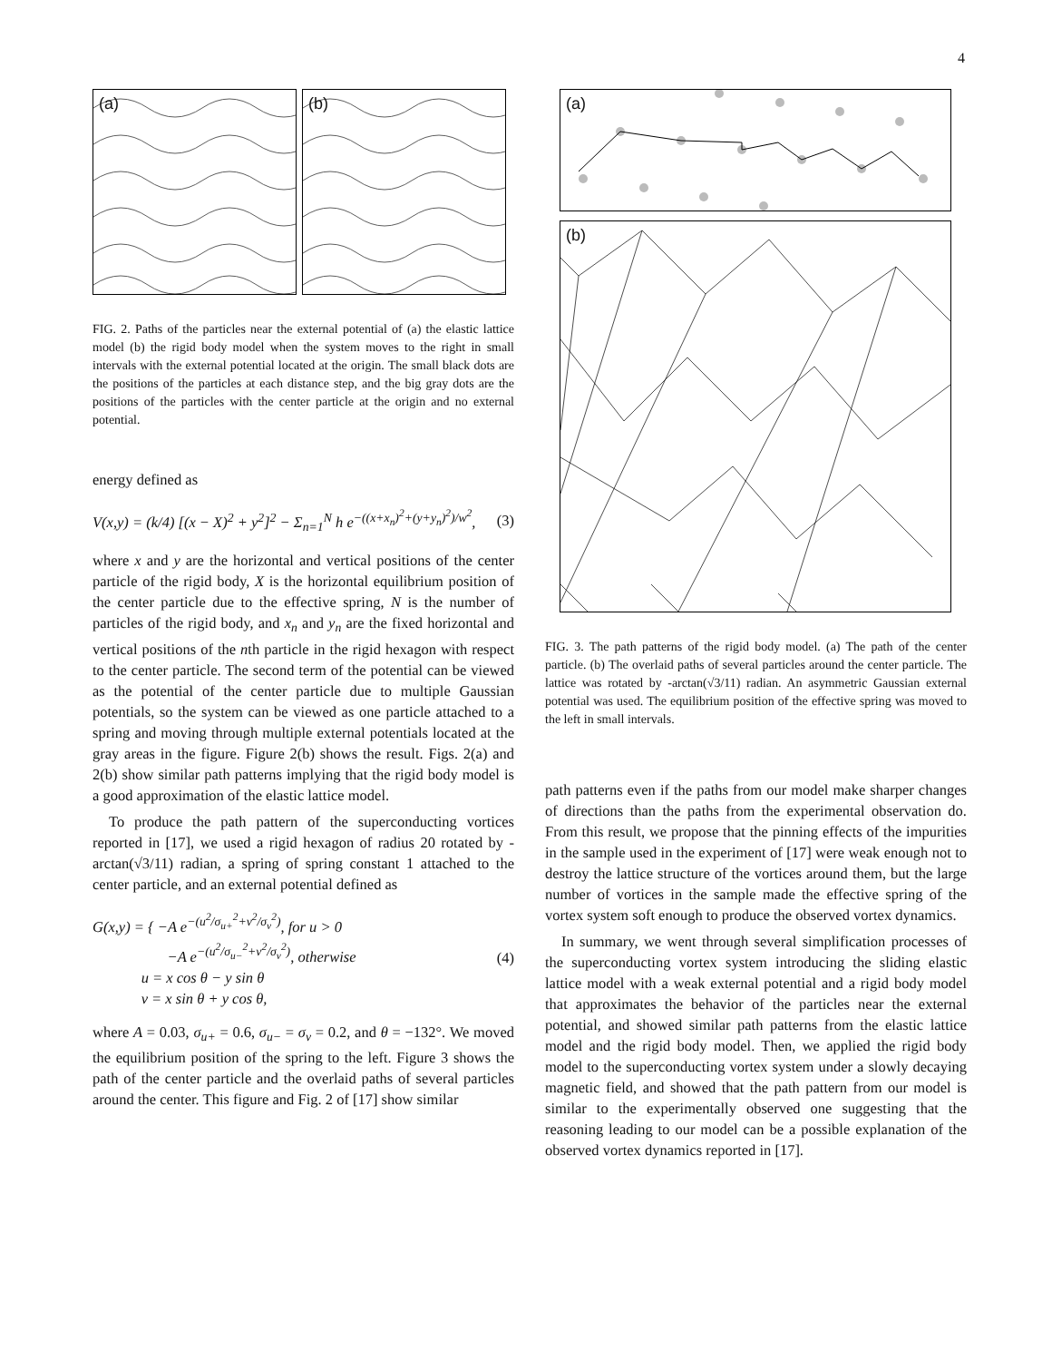4
(a)
(b)
FIG. 2. Paths of the particles near the external potential of (a) the elastic lattice model (b) the rigid body model when the system moves to the right in small intervals with the external potential located at the origin. The small black dots are the positions of the particles at each distance step, and the big gray dots are the positions of the particles with the center particle at the origin and no external potential.
energy defined as
V(x,y) = (k/4) [(x − X)<sup>2</sup> + y<sup>2</sup>]<sup>2</sup> − Σ<sub>n=1</sub><sup>N</sup> h e<sup>−((x+x<sub>n</sub>)<sup>2</sup>+(y+y<sub>n</sub>)<sup>2</sup>)/w<sup>2</sup></sup>, (3)
where x and y are the horizontal and vertical positions of the center particle of the rigid body, X is the horizontal equilibrium position of the center particle due to the effective spring, N is the number of particles of the rigid body, and x<sub>n</sub> and y<sub>n</sub> are the fixed horizontal and vertical positions of the nth particle in the rigid hexagon with respect to the center particle. The second term of the potential can be viewed as the potential of the center particle due to multiple Gaussian potentials, so the system can be viewed as one particle attached to a spring and moving through multiple external potentials located at the gray areas in the figure. Figure 2(b) shows the result. Figs. 2(a) and 2(b) show similar path patterns implying that the rigid body model is a good approximation of the elastic lattice model.
To produce the path pattern of the superconducting vortices reported in [17], we used a rigid hexagon of radius 20 rotated by -arctan(√3/11) radian, a spring of spring constant 1 attached to the center particle, and an external potential defined as
G(x,y) = { −A e<sup>−(u<sup>2</sup>/σ<sub>u+</sub><sup>2</sup>+v<sup>2</sup>/σ<sub>v</sub><sup>2</sup>)</sup>, for u > 0
−A e<sup>−(u<sup>2</sup>/σ<sub>u−</sub><sup>2</sup>+v<sup>2</sup>/σ<sub>v</sub><sup>2</sup>)</sup>, otherwise
u = x cos θ − y sin θ
v = x sin θ + y cos θ, (4)
where A = 0.03, σ<sub>u+</sub> = 0.6, σ<sub>u−</sub> = σ<sub>v</sub> = 0.2, and θ = −132°. We moved the equilibrium position of the spring to the left. Figure 3 shows the path of the center particle and the overlaid paths of several particles around the center. This figure and Fig. 2 of [17] show similar
(a)
(b)
FIG. 3. The path patterns of the rigid body model. (a) The path of the center particle. (b) The overlaid paths of several particles around the center particle. The lattice was rotated by -arctan(√3/11) radian. An asymmetric Gaussian external potential was used. The equilibrium position of the effective spring was moved to the left in small intervals.
path patterns even if the paths from our model make sharper changes of directions than the paths from the experimental observation do. From this result, we propose that the pinning effects of the impurities in the sample used in the experiment of [17] were weak enough not to destroy the lattice structure of the vortices around them, but the large number of vortices in the sample made the effective spring of the vortex system soft enough to produce the observed vortex dynamics.
In summary, we went through several simplification processes of the superconducting vortex system introducing the sliding elastic lattice model with a weak external potential and a rigid body model that approximates the behavior of the particles near the external potential, and showed similar path patterns from the elastic lattice model and the rigid body model. Then, we applied the rigid body model to the superconducting vortex system under a slowly decaying magnetic field, and showed that the path pattern from our model is similar to the experimentally observed one suggesting that the reasoning leading to our model can be a possible explanation of the observed vortex dynamics reported in [17].